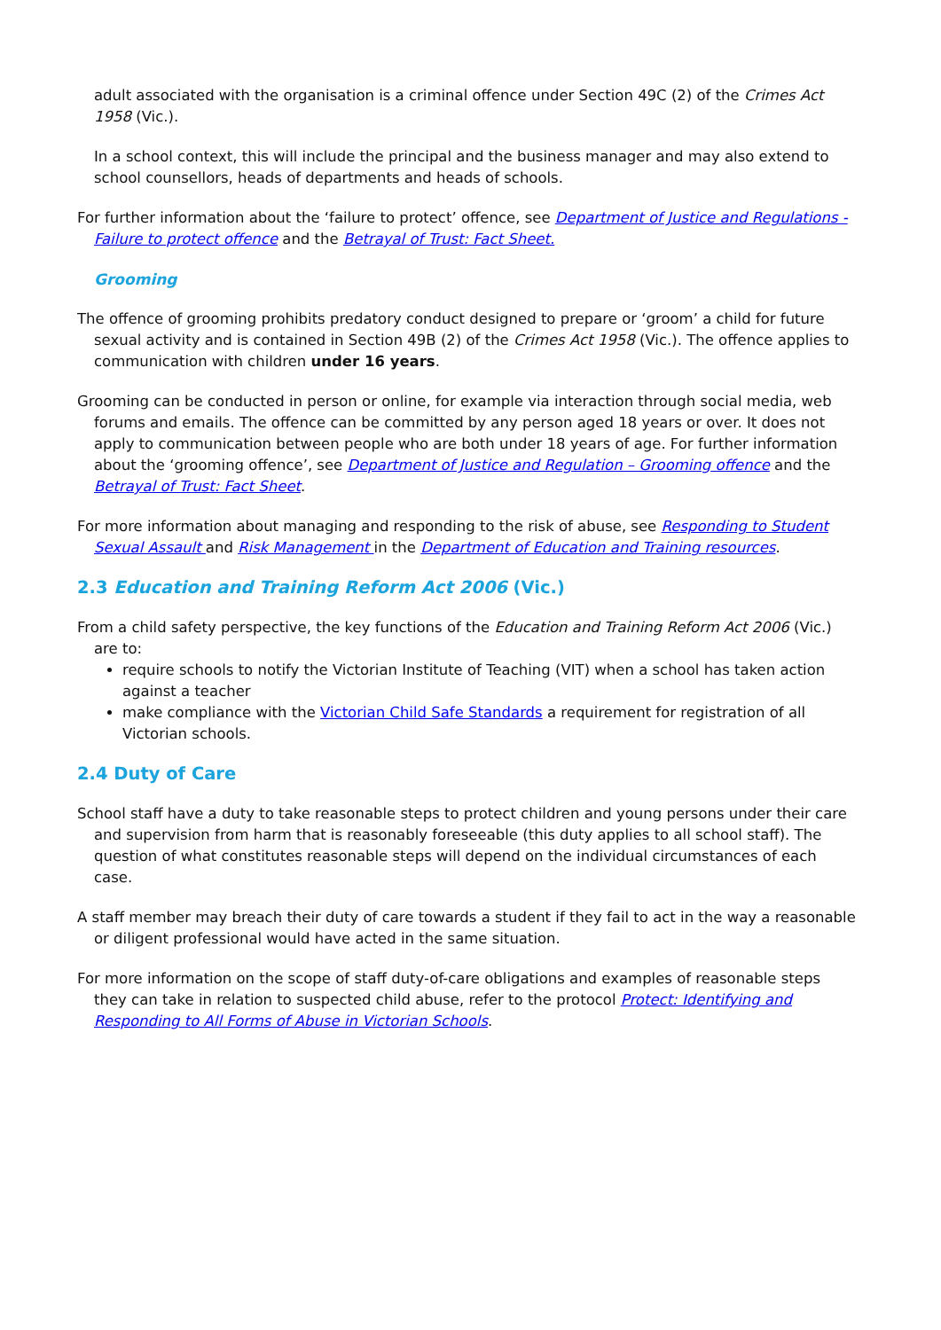adult associated with the organisation is a criminal offence under Section 49C (2) of the Crimes Act 1958 (Vic.).
In a school context, this will include the principal and the business manager and may also extend to school counsellors, heads of departments and heads of schools.
For further information about the ‘failure to protect’ offence, see Department of Justice and Regulations - Failure to protect offence and the Betrayal of Trust: Fact Sheet.
Grooming
The offence of grooming prohibits predatory conduct designed to prepare or ‘groom’ a child for future sexual activity and is contained in Section 49B (2) of the Crimes Act 1958 (Vic.). The offence applies to communication with children under 16 years.
Grooming can be conducted in person or online, for example via interaction through social media, web forums and emails. The offence can be committed by any person aged 18 years or over. It does not apply to communication between people who are both under 18 years of age. For further information about the ‘grooming offence’, see Department of Justice and Regulation – Grooming offence and the Betrayal of Trust: Fact Sheet.
For more information about managing and responding to the risk of abuse, see Responding to Student Sexual Assault and Risk Management in the Department of Education and Training resources.
2.3 Education and Training Reform Act 2006 (Vic.)
From a child safety perspective, the key functions of the Education and Training Reform Act 2006 (Vic.) are to:
require schools to notify the Victorian Institute of Teaching (VIT) when a school has taken action against a teacher
make compliance with the Victorian Child Safe Standards a requirement for registration of all Victorian schools.
2.4 Duty of Care
School staff have a duty to take reasonable steps to protect children and young persons under their care and supervision from harm that is reasonably foreseeable (this duty applies to all school staff). The question of what constitutes reasonable steps will depend on the individual circumstances of each case.
A staff member may breach their duty of care towards a student if they fail to act in the way a reasonable or diligent professional would have acted in the same situation.
For more information on the scope of staff duty-of-care obligations and examples of reasonable steps they can take in relation to suspected child abuse, refer to the protocol Protect: Identifying and Responding to All Forms of Abuse in Victorian Schools.